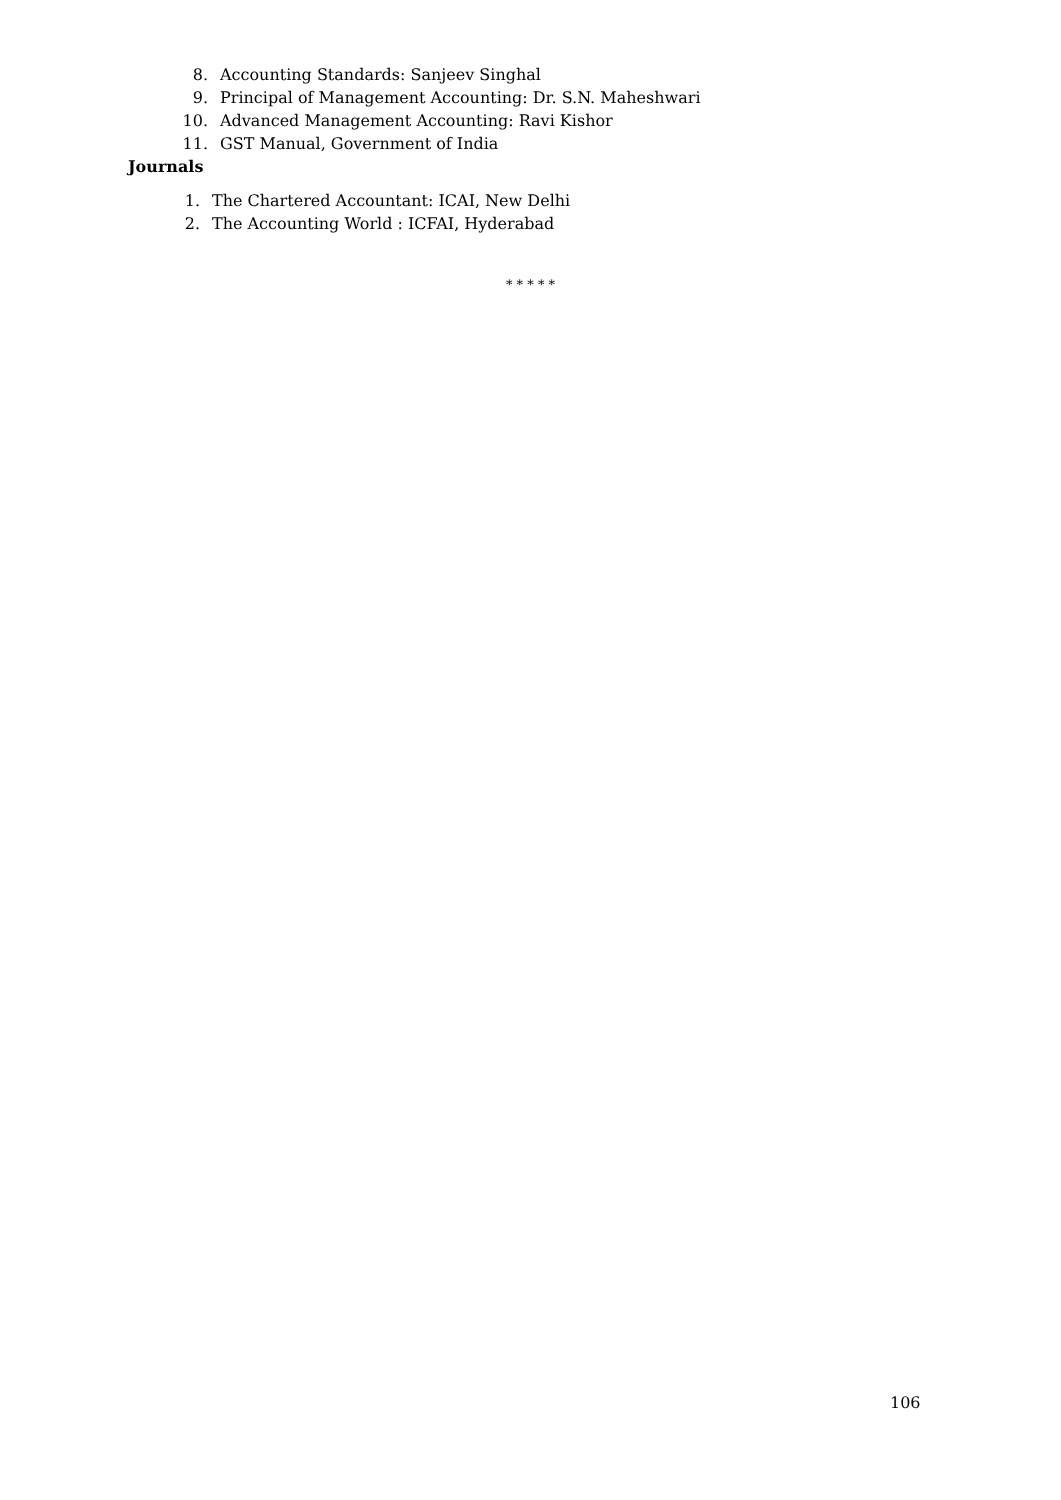8. Accounting Standards: Sanjeev Singhal
9. Principal of Management Accounting: Dr. S.N. Maheshwari
10. Advanced Management Accounting: Ravi Kishor
11. GST Manual, Government of India
Journals
1. The Chartered Accountant: ICAI, New Delhi
2. The Accounting World : ICFAI, Hyderabad
* * * * *
106